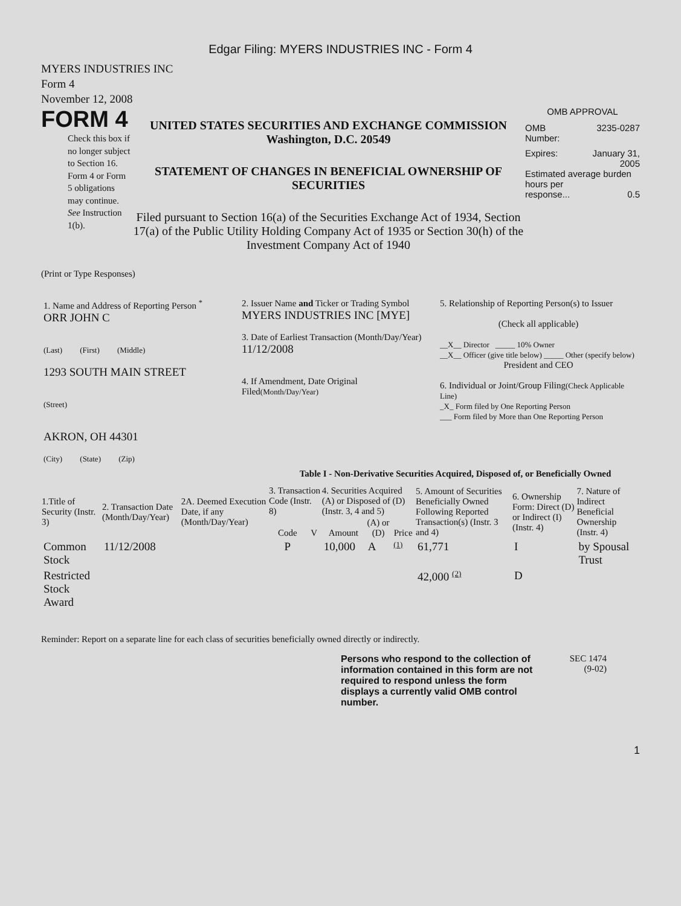Edgar Filing: MYERS INDUSTRIES INC - Form 4
MYERS INDUSTRIES INC
Form 4
November 12, 2008
FORM 4
Check this box if no longer subject to Section 16. Form 4 or Form 5 obligations may continue. See Instruction 1(b).
UNITED STATES SECURITIES AND EXCHANGE COMMISSION
Washington, D.C. 20549
STATEMENT OF CHANGES IN BENEFICIAL OWNERSHIP OF SECURITIES
Filed pursuant to Section 16(a) of the Securities Exchange Act of 1934, Section 17(a) of the Public Utility Holding Company Act of 1935 or Section 30(h) of the Investment Company Act of 1940
OMB APPROVAL
OMB
Number: 3235-0287
Expires: January 31,
2005
Estimated average burden hours per
response... 0.5
(Print or Type Responses)
| 1. Name and Address of Reporting Person <sup>*</sup> ORR JOHN C (Last) (First) (Middle) 1293 SOUTH MAIN STREET (Street) AKRON, OH 44301 (City) (State) (Zip) | 2. Issuer Name and Ticker or Trading Symbol MYERS INDUSTRIES INC [MYE] 3. Date of Earliest Transaction (Month/Day/Year) 11/12/2008 4. If Amendment, Date Original Filed (Month/Day/Year) | 5. Relationship of Reporting Person(s) to Issuer (Check all applicable) __X__ Director _____ 10% Owner __X__ Officer (give title below) _____ Other (specify below) President and CEO 6. Individual or Joint/Group Filing (Check Applicable Line) _X_ Form filed by One Reporting Person ___ Form filed by More than One Reporting Person |
Table I - Non-Derivative Securities Acquired, Disposed of, or Beneficially Owned
| 1.Title of Security (Instr. 3) | 2. Transaction Date (Month/Day/Year) | 2A. Deemed Execution Date, if any (Month/Day/Year) | 3. Transaction Code (Instr. 8) | | 4. Securities Acquired (A) or Disposed of (D) (Instr. 3, 4 and 5) | | | 5. Amount of Securities Beneficially Owned Following Reported Transaction(s) (Instr. 3 and 4) | 6. Ownership Form: Direct (D) or Indirect (I) (Instr. 4) | 7. Nature of Indirect Beneficial Ownership (Instr. 4) |
| --- | --- | --- | --- | --- | --- | --- | --- | --- | --- | --- |
| | | | Code | V | Amount | (A) or (D) | Price | | | |
| Common Stock | 11/12/2008 | | P | | 10,000 | A | (1) | 61,771 | I | by Spousal Trust |
| Restricted Stock Award | | | | | | | | 42,000 <sup>(2)</sup> | D | |
Reminder: Report on a separate line for each class of securities beneficially owned directly or indirectly.
Persons who respond to the collection of information contained in this form are not required to respond unless the form displays a currently valid OMB control number.
SEC 1474
(9-02)
1